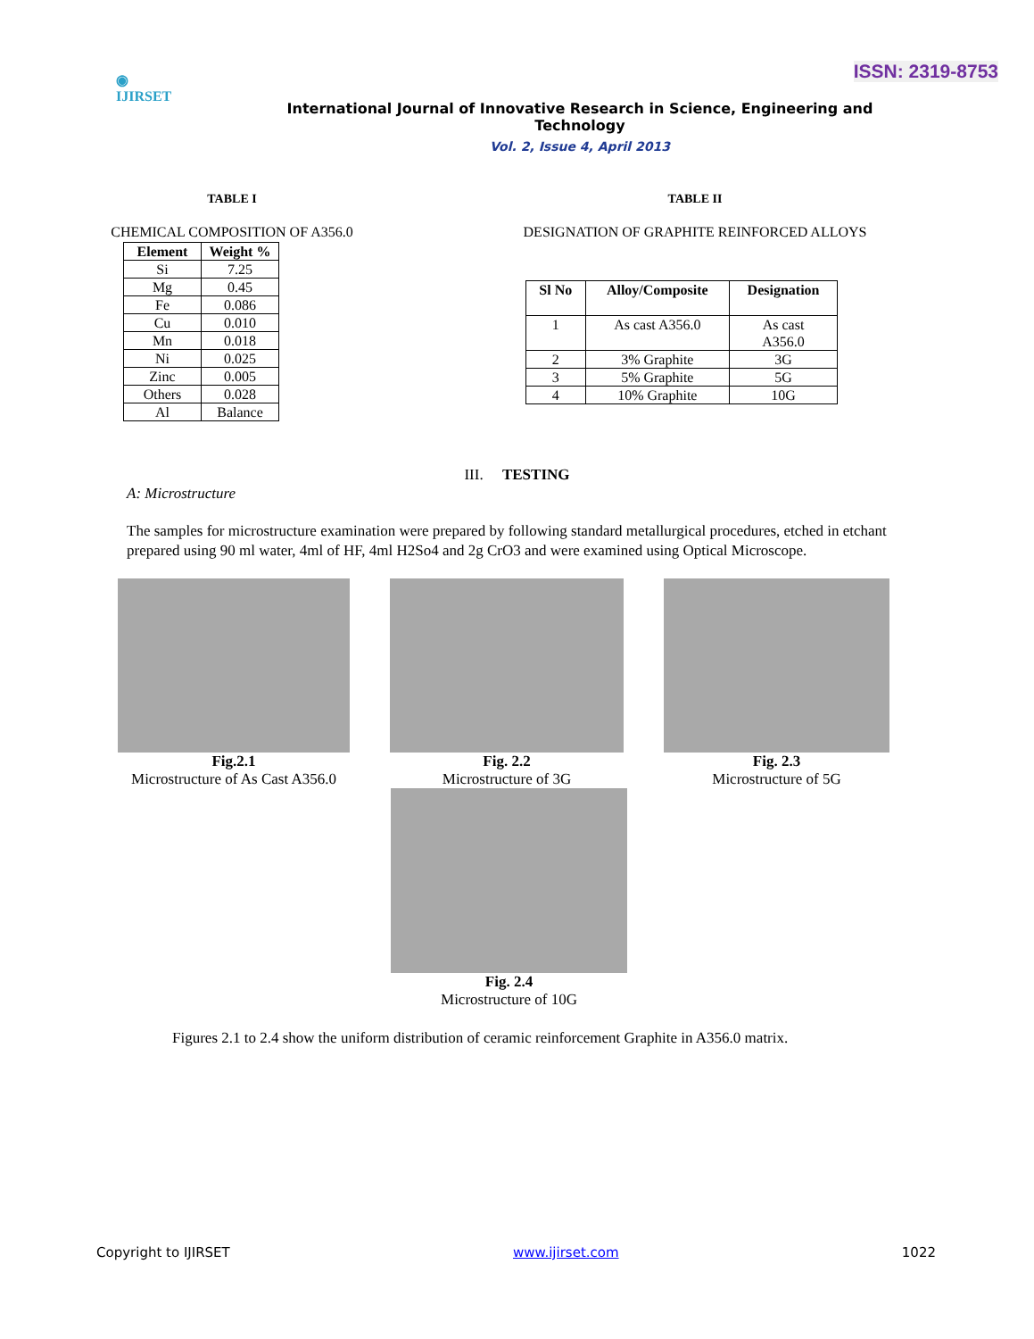ISSN: 2319-8753
◉
IJIRSET
International Journal of Innovative Research in Science, Engineering and Technology
Vol. 2, Issue 4, April 2013
TABLE I
CHEMICAL COMPOSITION OF A356.0
| Element | Weight % |
| --- | --- |
| Si | 7.25 |
| Mg | 0.45 |
| Fe | 0.086 |
| Cu | 0.010 |
| Mn | 0.018 |
| Ni | 0.025 |
| Zinc | 0.005 |
| Others | 0.028 |
| Al | Balance |
TABLE II
DESIGNATION OF GRAPHITE REINFORCED ALLOYS
| Sl No | Alloy/Composite | Designation |
| --- | --- | --- |
| 1 | As cast A356.0 | As cast A356.0 |
| 2 | 3% Graphite | 3G |
| 3 | 5% Graphite | 5G |
| 4 | 10% Graphite | 10G |
III. TESTING
A: Microstructure
The samples for microstructure examination were prepared by following standard metallurgical procedures, etched in etchant prepared using 90 ml water, 4ml of HF, 4ml H2So4 and 2g CrO3 and were examined using Optical Microscope.
Fig.2.1
Microstructure of As Cast A356.0
Fig. 2.2
Microstructure of 3G
Fig. 2.3
Microstructure of 5G
Fig. 2.4
Microstructure of 10G
Figures 2.1 to 2.4 show the uniform distribution of ceramic reinforcement Graphite in A356.0 matrix.
Copyright to IJIRSET www.ijirset.com 1022